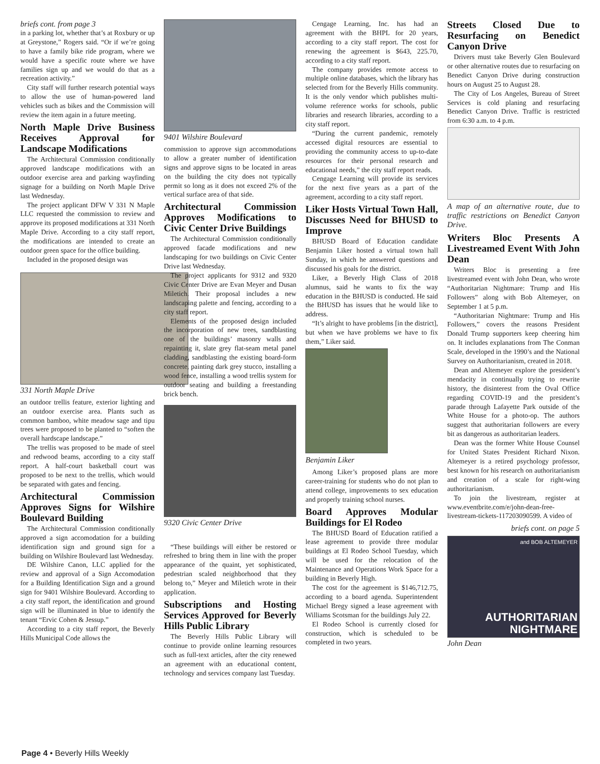briefs cont. from page 3
in a parking lot, whether that’s at Roxbury or up at Greystone,” Rogers said. “Or if we’re going to have a family bike ride program, where we would have a specific route where we have families sign up and we would do that as a recreation activity.”
City staff will further research potential ways to allow the use of human-powered land vehicles such as bikes and the Commission will review the item again in a future meeting.
North Maple Drive Business Receives Approval for Landscape Modifications
The Architectural Commission conditionally approved landscape modifications with an outdoor exercise area and parking wayfinding signage for a building on North Maple Drive last Wednesday.
The project applicant DFW V 331 N Maple LLC requested the commission to review and approve its proposed modifications at 331 North Maple Drive. According to a city staff report, the modifications are intended to create an outdoor green space for the office building.
Included in the proposed design was
331 North Maple Drive
an outdoor trellis feature, exterior lighting and an outdoor exercise area. Plants such as common bamboo, white meadow sage and tipu trees were proposed to be planted to “soften the overall hardscape landscape.”
The trellis was proposed to be made of steel and redwood beams, according to a city staff report. A half-court basketball court was proposed to be next to the trellis, which would be separated with gates and fencing.
Architectural Commission Approves Signs for Wilshire Boulevard Building
The Architectural Commission conditionally approved a sign accomodation for a building identification sign and ground sign for a building on Wilshire Boulevard last Wednesday.
DE Wilshire Canon, LLC applied for the review and approval of a Sign Accomodation for a Building Identification Sign and a ground sign for 9401 Wilshire Boulevard. According to a city staff report, the identification and ground sign will be illuminated in blue to identify the tenant “Ervic Cohen & Jessup.”
According to a city staff report, the Beverly Hills Municipal Code allows the
9401 Wilshire Boulevard
commission to approve sign accommodations to allow a greater number of identification signs and approve signs to be located in areas on the building the city does not typically permit so long as it does not exceed 2% of the vertical surface area of that side.
Architectural Commission Approves Modifications to Civic Center Drive Buildings
The Architectural Commission conditionally approved facade modifications and new landscaping for two buildings on Civic Center Drive last Wednesday.
The project applicants for 9312 and 9320 Civic Center Drive are Evan Meyer and Dusan Miletich. Their proposal includes a new landscaping palette and fencing, according to a city staff report.
Elements of the proposed design included the incorporation of new trees, sandblasting one of the buildings’ masonry walls and repainting it, slate grey flat-seam metal panel cladding, sandblasting the existing board-form concrete, painting dark grey stucco, installing a wood fence, installing a wood trellis system for outdoor seating and building a freestanding brick bench.
9320 Civic Center Drive
“These buildings will either be restored or refreshed to bring them in line with the proper appearance of the quaint, yet sophisticated, pedestrian scaled neighborhood that they belong to,” Meyer and Miletich wrote in their application.
Subscriptions and Hosting Services Approved for Beverly Hills Public Library
The Beverly Hills Public Library will continue to provide online learning resources such as full-text articles, after the city renewed an agreement with an educational content, technology and services company last Tuesday.
Cengage Learning, Inc. has had an agreement with the BHPL for 20 years, according to a city staff report. The cost for renewing the agreement is $643, 225.70, according to a city staff report.
The company provides remote access to multiple online databases, which the library has selected from for the Beverly Hills community. It is the only vendor which publishes multi-volume reference works for schools, public libraries and research libraries, according to a city staff report.
“During the current pandemic, remotely accessed digital resources are essential to providing the community access to up-to-date resources for their personal research and educational needs,” the city staff report reads.
Cengage Learning will provide its services for the next five years as a part of the agreement, according to a city staff report.
Liker Hosts Virtual Town Hall, Discusses Need for BHUSD to Improve
BHUSD Board of Education candidate Benjamin Liker hosted a virtual town hall Sunday, in which he answered questions and discussed his goals for the district.
Liker, a Beverly High Class of 2018 alumnus, said he wants to fix the way education in the BHUSD is conducted. He said the BHUSD has issues that he would like to address.
“It’s alright to have problems [in the district], but when we have problems we have to fix them,” Liker said.
Benjamin Liker
Among Liker’s proposed plans are more career-training for students who do not plan to attend college, improvements to sex education and properly training school nurses.
Board Approves Modular Buildings for El Rodeo
The BHUSD Board of Education ratified a lease agreement to provide three modular buildings at El Rodeo School Tuesday, which will be used for the relocation of the Maintenance and Operations Work Space for a building in Beverly High.
The cost for the agreement is $146,712.75, according to a board agenda. Superintendent Michael Bregy signed a lease agreement with Williams Scotsman for the buildings July 22.
El Rodeo School is currently closed for construction, which is scheduled to be completed in two years.
Streets Closed Due to Resurfacing on Benedict Canyon Drive
Drivers must take Beverly Glen Boulevard or other alternative routes due to resurfacing on Benedict Canyon Drive during construction hours on August 25 to August 28.
The City of Los Angeles, Bureau of Street Services is cold planing and resurfacing Benedict Canyon Drive. Traffic is restricted from 6:30 a.m. to 4 p.m.
A map of an alternative route, due to traffic restrictions on Benedict Canyon Drive.
Writers Bloc Presents A Livestreamed Event With John Dean
Writers Bloc is presenting a free livestreamed event with John Dean, who wrote “Authoritarian Nightmare: Trump and His Followers” along with Bob Altemeyer, on September 1 at 5 p.m.
“Authoritarian Nightmare: Trump and His Followers,” covers the reasons President Donald Trump supporters keep cheering him on. It includes explanations from The Conman Scale, developed in the 1990’s and the National Survey on Authoritarianism, created in 2018.
Dean and Altemeyer explore the president’s mendacity in continually trying to rewrite history, the disinterest from the Oval Office regarding COVID-19 and the president’s parade through Lafayette Park outside of the White House for a photo-op. The authors suggest that authoritarian followers are every bit as dangerous as authoritarian leaders.
Dean was the former White House Counsel for United States President Richard Nixon. Altemeyer is a retired psychology professor, best known for his research on authoritarianism and creation of a scale for right-wing authoritarianism.
To join the livestream, register at www.eventbrite.com/e/john-dean-free-livestream-tickets-117203090599. A video of
briefs cont. on page 5
and BOB ALTEMEYER
AUTHORITARIAN
NIGHTMARE
John Dean
Page 4 • Beverly Hills Weekly